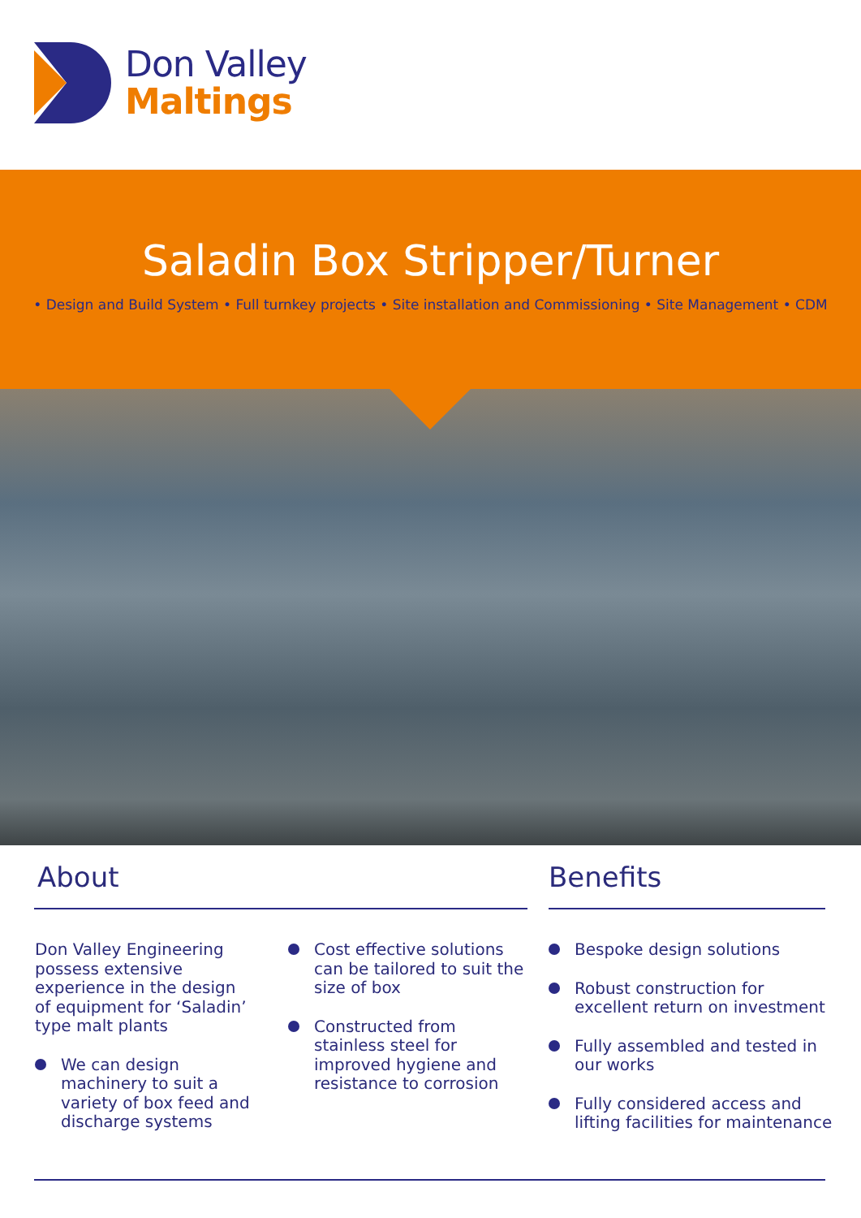Don Valley
Maltings
Saladin Box Stripper/Turner
• Design and Build System • Full turnkey projects • Site installation and Commissioning • Site Management • CDM
About Benefits
Don Valley Engineering possess extensive experience in the design of equipment for ‘Saladin’ type malt plants
We can design machinery to suit a variety of box feed and discharge systems
Cost effective solutions can be tailored to suit the size of box
Constructed from stainless steel for improved hygiene and resistance to corrosion
Bespoke design solutions
Robust construction for excellent return on investment
Fully assembled and tested in our works
Fully considered access and lifting facilities for maintenance